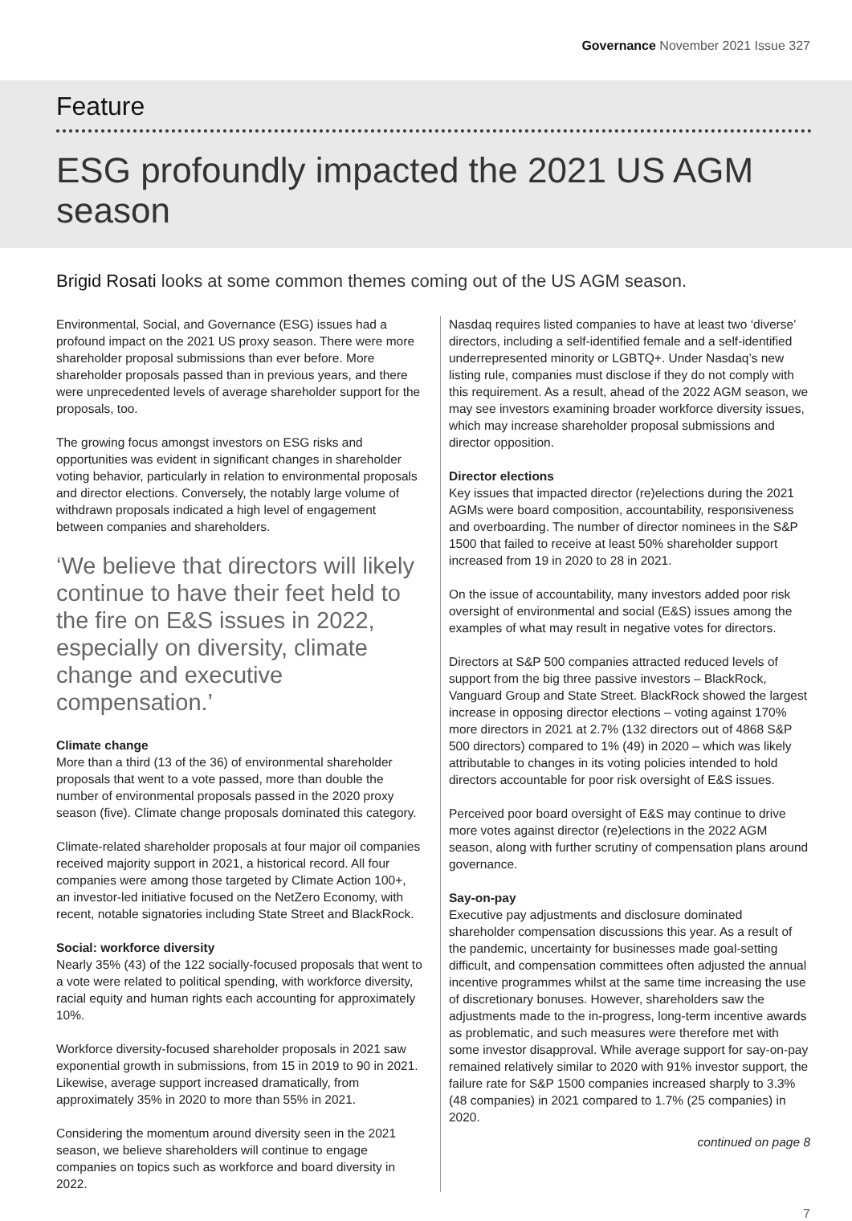Governance November 2021 Issue 327
Feature
ESG profoundly impacted the 2021 US AGM season
Brigid Rosati looks at some common themes coming out of the US AGM season.
Environmental, Social, and Governance (ESG) issues had a profound impact on the 2021 US proxy season. There were more shareholder proposal submissions than ever before. More shareholder proposals passed than in previous years, and there were unprecedented levels of average shareholder support for the proposals, too.
The growing focus amongst investors on ESG risks and opportunities was evident in significant changes in shareholder voting behavior, particularly in relation to environmental proposals and director elections. Conversely, the notably large volume of withdrawn proposals indicated a high level of engagement between companies and shareholders.
‘We believe that directors will likely continue to have their feet held to the fire on E&S issues in 2022, especially on diversity, climate change and executive compensation.’
Climate change
More than a third (13 of the 36) of environmental shareholder proposals that went to a vote passed, more than double the number of environmental proposals passed in the 2020 proxy season (five). Climate change proposals dominated this category.
Climate-related shareholder proposals at four major oil companies received majority support in 2021, a historical record. All four companies were among those targeted by Climate Action 100+, an investor-led initiative focused on the NetZero Economy, with recent, notable signatories including State Street and BlackRock.
Social: workforce diversity
Nearly 35% (43) of the 122 socially-focused proposals that went to a vote were related to political spending, with workforce diversity, racial equity and human rights each accounting for approximately 10%.
Workforce diversity-focused shareholder proposals in 2021 saw exponential growth in submissions, from 15 in 2019 to 90 in 2021. Likewise, average support increased dramatically, from approximately 35% in 2020 to more than 55% in 2021.
Considering the momentum around diversity seen in the 2021 season, we believe shareholders will continue to engage companies on topics such as workforce and board diversity in 2022.
Nasdaq requires listed companies to have at least two ‘diverse’ directors, including a self-identified female and a self-identified underrepresented minority or LGBTQ+. Under Nasdaq’s new listing rule, companies must disclose if they do not comply with this requirement. As a result, ahead of the 2022 AGM season, we may see investors examining broader workforce diversity issues, which may increase shareholder proposal submissions and director opposition.
Director elections
Key issues that impacted director (re)elections during the 2021 AGMs were board composition, accountability, responsiveness and overboarding. The number of director nominees in the S&P 1500 that failed to receive at least 50% shareholder support increased from 19 in 2020 to 28 in 2021.
On the issue of accountability, many investors added poor risk oversight of environmental and social (E&S) issues among the examples of what may result in negative votes for directors.
Directors at S&P 500 companies attracted reduced levels of support from the big three passive investors – BlackRock, Vanguard Group and State Street. BlackRock showed the largest increase in opposing director elections – voting against 170% more directors in 2021 at 2.7% (132 directors out of 4868 S&P 500 directors) compared to 1% (49) in 2020 – which was likely attributable to changes in its voting policies intended to hold directors accountable for poor risk oversight of E&S issues.
Perceived poor board oversight of E&S may continue to drive more votes against director (re)elections in the 2022 AGM season, along with further scrutiny of compensation plans around governance.
Say-on-pay
Executive pay adjustments and disclosure dominated shareholder compensation discussions this year. As a result of the pandemic, uncertainty for businesses made goal-setting difficult, and compensation committees often adjusted the annual incentive programmes whilst at the same time increasing the use of discretionary bonuses. However, shareholders saw the adjustments made to the in-progress, long-term incentive awards as problematic, and such measures were therefore met with some investor disapproval. While average support for say-on-pay remained relatively similar to 2020 with 91% investor support, the failure rate for S&P 1500 companies increased sharply to 3.3% (48 companies) in 2021 compared to 1.7% (25 companies) in 2020.
continued on page 8
7